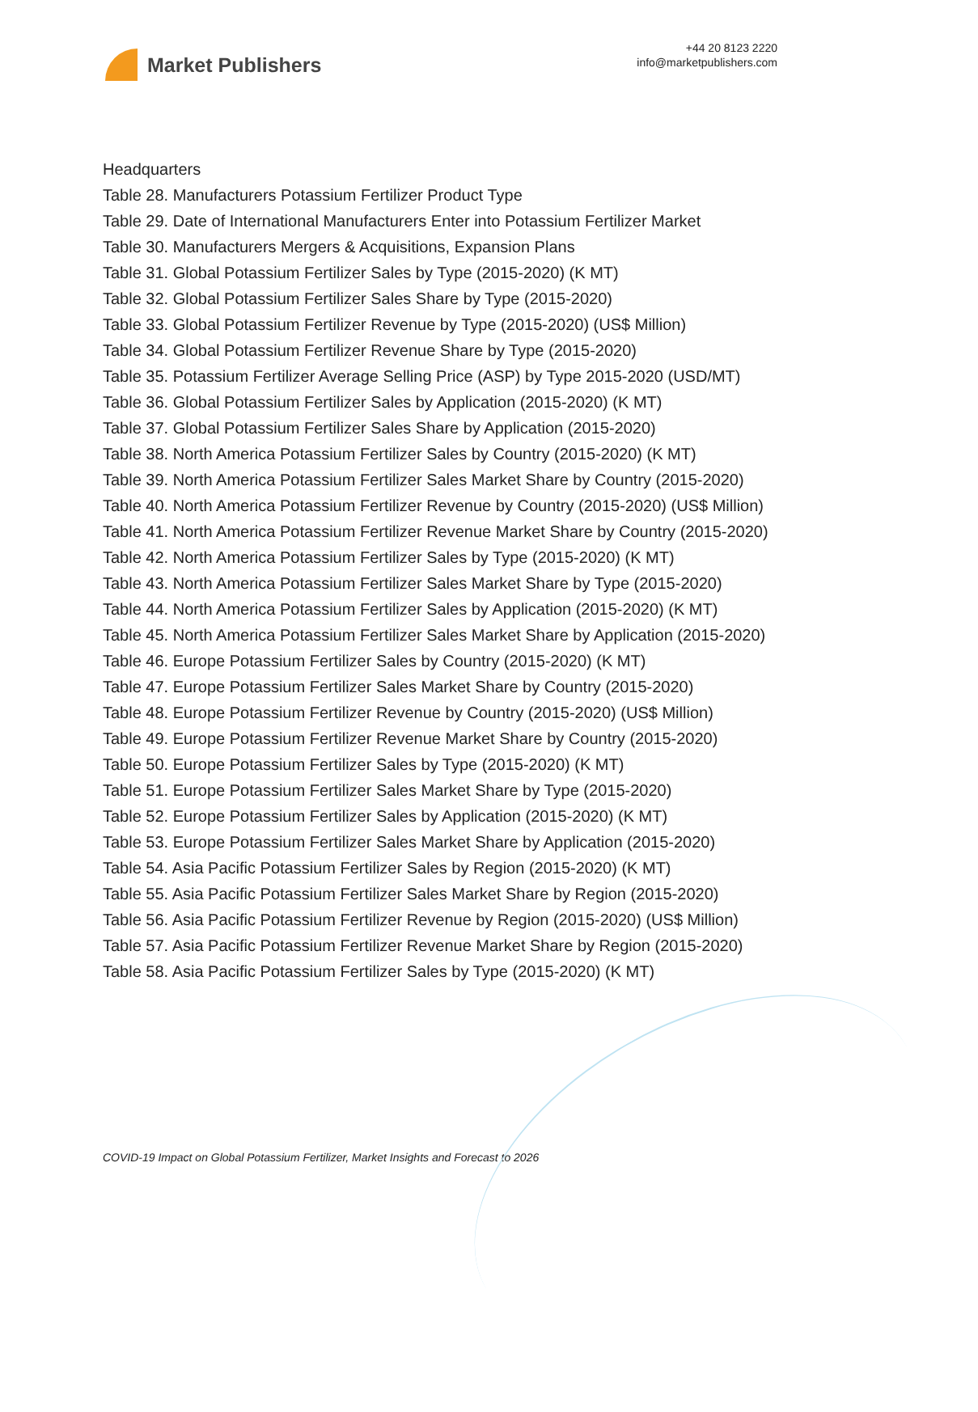Market Publishers
+44 20 8123 2220
info@marketpublishers.com
Headquarters
Table 28. Manufacturers Potassium Fertilizer Product Type
Table 29. Date of International Manufacturers Enter into Potassium Fertilizer Market
Table 30. Manufacturers Mergers & Acquisitions, Expansion Plans
Table 31. Global Potassium Fertilizer Sales by Type (2015-2020) (K MT)
Table 32. Global Potassium Fertilizer Sales Share by Type (2015-2020)
Table 33. Global Potassium Fertilizer Revenue by Type (2015-2020) (US$ Million)
Table 34. Global Potassium Fertilizer Revenue Share by Type (2015-2020)
Table 35. Potassium Fertilizer Average Selling Price (ASP) by Type 2015-2020 (USD/MT)
Table 36. Global Potassium Fertilizer Sales by Application (2015-2020) (K MT)
Table 37. Global Potassium Fertilizer Sales Share by Application (2015-2020)
Table 38. North America Potassium Fertilizer Sales by Country (2015-2020) (K MT)
Table 39. North America Potassium Fertilizer Sales Market Share by Country (2015-2020)
Table 40. North America Potassium Fertilizer Revenue by Country (2015-2020) (US$ Million)
Table 41. North America Potassium Fertilizer Revenue Market Share by Country (2015-2020)
Table 42. North America Potassium Fertilizer Sales by Type (2015-2020) (K MT)
Table 43. North America Potassium Fertilizer Sales Market Share by Type (2015-2020)
Table 44. North America Potassium Fertilizer Sales by Application (2015-2020) (K MT)
Table 45. North America Potassium Fertilizer Sales Market Share by Application (2015-2020)
Table 46. Europe Potassium Fertilizer Sales by Country (2015-2020) (K MT)
Table 47. Europe Potassium Fertilizer Sales Market Share by Country (2015-2020)
Table 48. Europe Potassium Fertilizer Revenue by Country (2015-2020) (US$ Million)
Table 49. Europe Potassium Fertilizer Revenue Market Share by Country (2015-2020)
Table 50. Europe Potassium Fertilizer Sales by Type (2015-2020) (K MT)
Table 51. Europe Potassium Fertilizer Sales Market Share by Type (2015-2020)
Table 52. Europe Potassium Fertilizer Sales by Application (2015-2020) (K MT)
Table 53. Europe Potassium Fertilizer Sales Market Share by Application (2015-2020)
Table 54. Asia Pacific Potassium Fertilizer Sales by Region (2015-2020) (K MT)
Table 55. Asia Pacific Potassium Fertilizer Sales Market Share by Region (2015-2020)
Table 56. Asia Pacific Potassium Fertilizer Revenue by Region (2015-2020) (US$ Million)
Table 57. Asia Pacific Potassium Fertilizer Revenue Market Share by Region (2015-2020)
Table 58. Asia Pacific Potassium Fertilizer Sales by Type (2015-2020) (K MT)
COVID-19 Impact on Global Potassium Fertilizer, Market Insights and Forecast to 2026